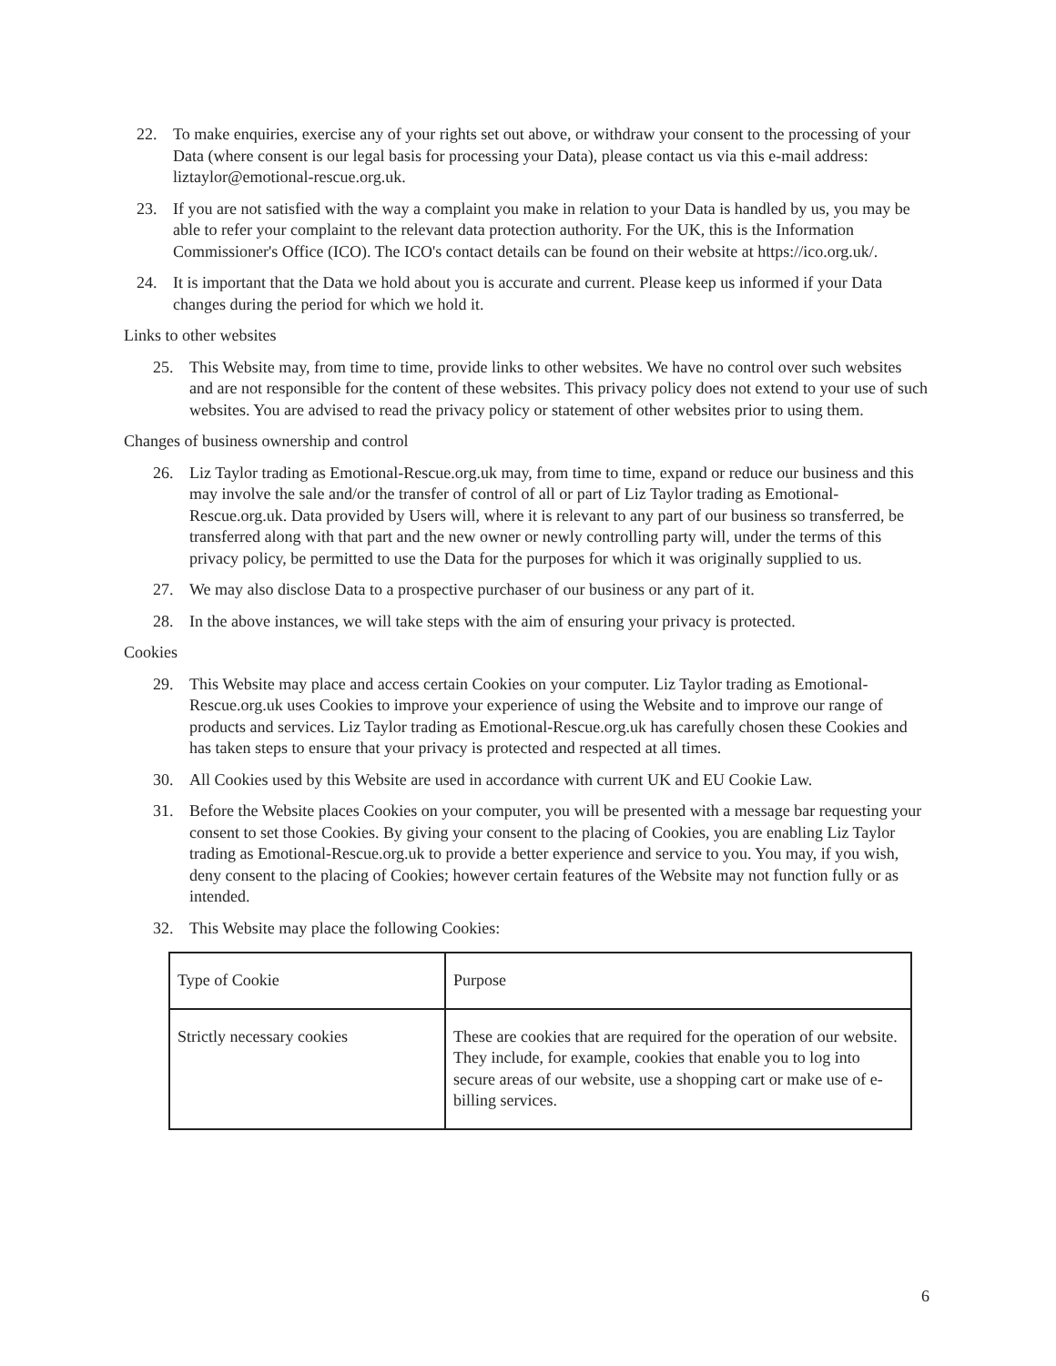22. To make enquiries, exercise any of your rights set out above, or withdraw your consent to the processing of your Data (where consent is our legal basis for processing your Data), please contact us via this e-mail address: liztaylor@emotional-rescue.org.uk.
23. If you are not satisfied with the way a complaint you make in relation to your Data is handled by us, you may be able to refer your complaint to the relevant data protection authority. For the UK, this is the Information Commissioner's Office (ICO). The ICO's contact details can be found on their website at https://ico.org.uk/.
24. It is important that the Data we hold about you is accurate and current. Please keep us informed if your Data changes during the period for which we hold it.
Links to other websites
25. This Website may, from time to time, provide links to other websites. We have no control over such websites and are not responsible for the content of these websites. This privacy policy does not extend to your use of such websites. You are advised to read the privacy policy or statement of other websites prior to using them.
Changes of business ownership and control
26. Liz Taylor trading as Emotional-Rescue.org.uk may, from time to time, expand or reduce our business and this may involve the sale and/or the transfer of control of all or part of Liz Taylor trading as Emotional-Rescue.org.uk. Data provided by Users will, where it is relevant to any part of our business so transferred, be transferred along with that part and the new owner or newly controlling party will, under the terms of this privacy policy, be permitted to use the Data for the purposes for which it was originally supplied to us.
27. We may also disclose Data to a prospective purchaser of our business or any part of it.
28. In the above instances, we will take steps with the aim of ensuring your privacy is protected.
Cookies
29. This Website may place and access certain Cookies on your computer. Liz Taylor trading as Emotional-Rescue.org.uk uses Cookies to improve your experience of using the Website and to improve our range of products and services. Liz Taylor trading as Emotional-Rescue.org.uk has carefully chosen these Cookies and has taken steps to ensure that your privacy is protected and respected at all times.
30. All Cookies used by this Website are used in accordance with current UK and EU Cookie Law.
31. Before the Website places Cookies on your computer, you will be presented with a message bar requesting your consent to set those Cookies. By giving your consent to the placing of Cookies, you are enabling Liz Taylor trading as Emotional-Rescue.org.uk to provide a better experience and service to you. You may, if you wish, deny consent to the placing of Cookies; however certain features of the Website may not function fully or as intended.
32. This Website may place the following Cookies:
| Type of Cookie | Purpose |
| Strictly necessary cookies | These are cookies that are required for the operation of our website. They include, for example, cookies that enable you to log into secure areas of our website, use a shopping cart or make use of e-billing services. |
6